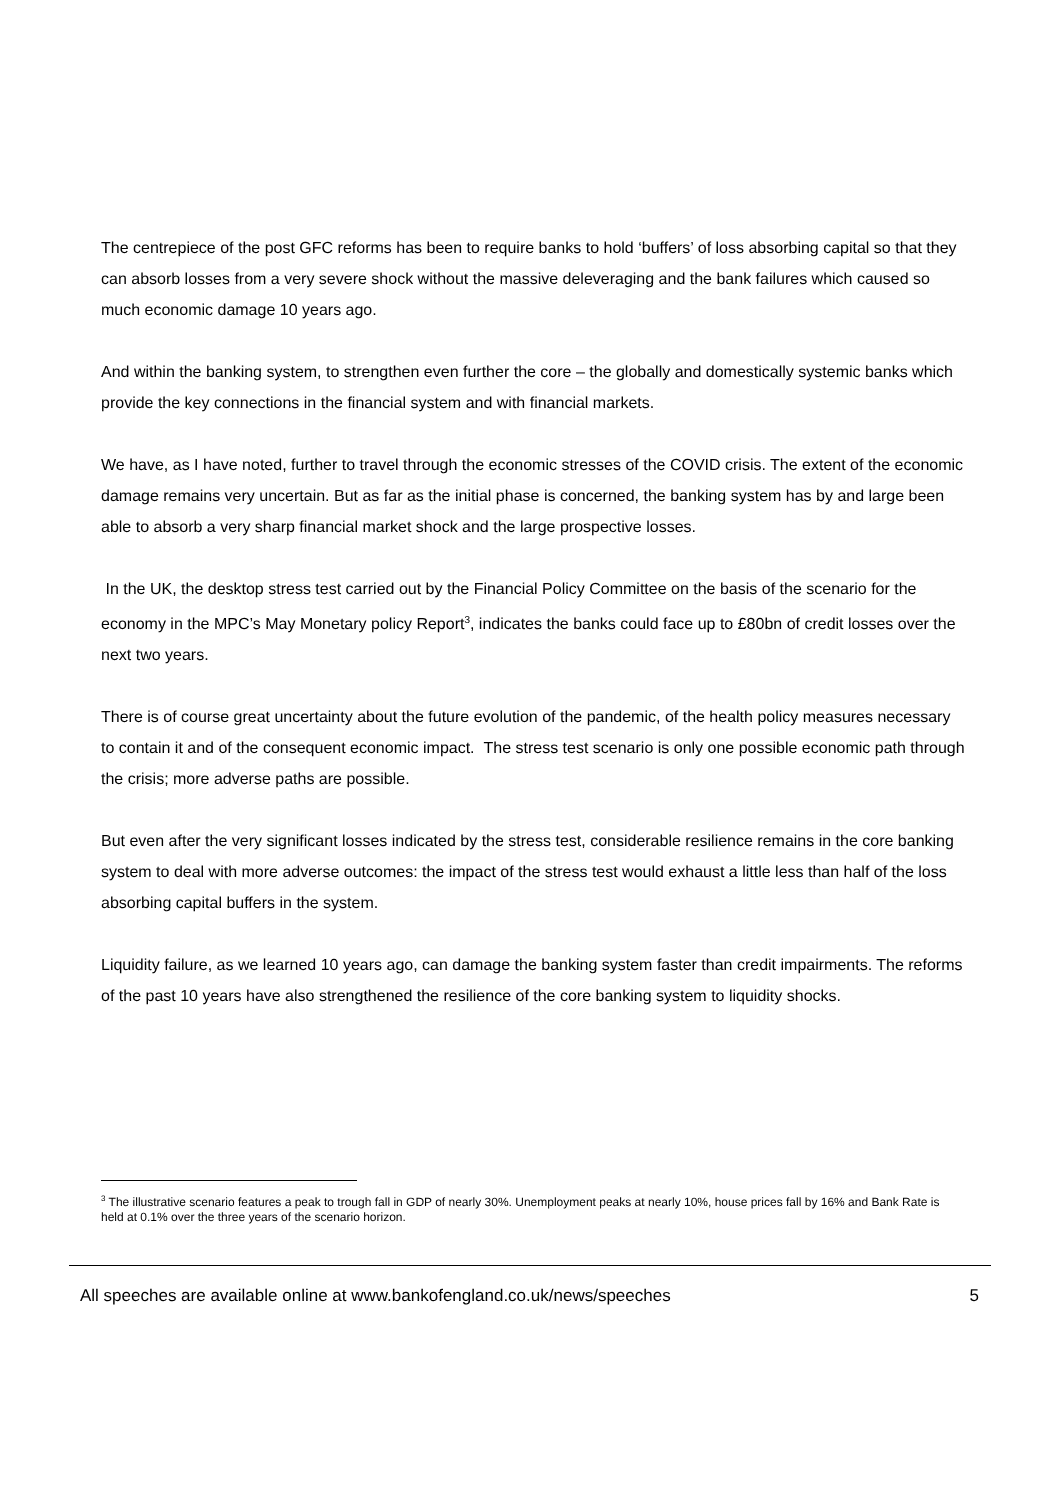The centrepiece of the post GFC reforms has been to require banks to hold ‘buffers’ of loss absorbing capital so that they can absorb losses from a very severe shock without the massive deleveraging and the bank failures which caused so much economic damage 10 years ago.
And within the banking system, to strengthen even further the core – the globally and domestically systemic banks which provide the key connections in the financial system and with financial markets.
We have, as I have noted, further to travel through the economic stresses of the COVID crisis. The extent of the economic damage remains very uncertain. But as far as the initial phase is concerned, the banking system has by and large been able to absorb a very sharp financial market shock and the large prospective losses.
In the UK, the desktop stress test carried out by the Financial Policy Committee on the basis of the scenario for the economy in the MPC’s May Monetary policy Report<sup>3</sup>, indicates the banks could face up to £80bn of credit losses over the next two years.
There is of course great uncertainty about the future evolution of the pandemic, of the health policy measures necessary to contain it and of the consequent economic impact. The stress test scenario is only one possible economic path through the crisis; more adverse paths are possible.
But even after the very significant losses indicated by the stress test, considerable resilience remains in the core banking system to deal with more adverse outcomes: the impact of the stress test would exhaust a little less than half of the loss absorbing capital buffers in the system.
Liquidity failure, as we learned 10 years ago, can damage the banking system faster than credit impairments. The reforms of the past 10 years have also strengthened the resilience of the core banking system to liquidity shocks.
<sup>3</sup> The illustrative scenario features a peak to trough fall in GDP of nearly 30%. Unemployment peaks at nearly 10%, house prices fall by 16% and Bank Rate is held at 0.1% over the three years of the scenario horizon.
All speeches are available online at www.bankofengland.co.uk/news/speeches 5